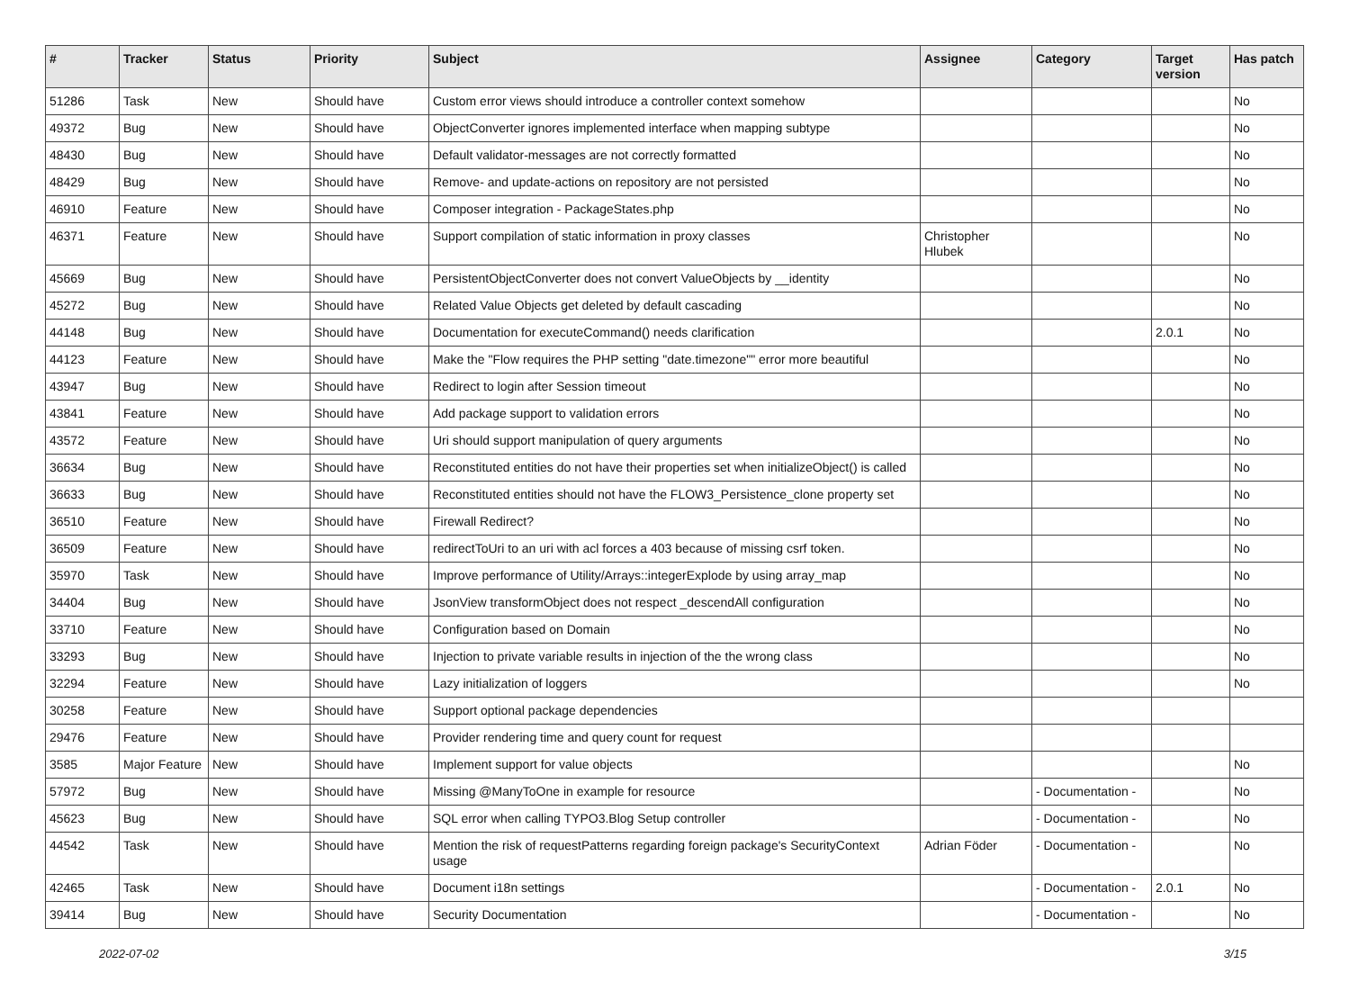| # | Tracker | Status | Priority | Subject | Assignee | Category | Target version | Has patch |
| --- | --- | --- | --- | --- | --- | --- | --- | --- |
| 51286 | Task | New | Should have | Custom error views should introduce a controller context somehow | | | | No |
| 49372 | Bug | New | Should have | ObjectConverter ignores implemented interface when mapping subtype | | | | No |
| 48430 | Bug | New | Should have | Default validator-messages are not correctly formatted | | | | No |
| 48429 | Bug | New | Should have | Remove- and update-actions on repository are not persisted | | | | No |
| 46910 | Feature | New | Should have | Composer integration - PackageStates.php | | | | No |
| 46371 | Feature | New | Should have | Support compilation of static information in proxy classes | Christopher Hlubek | | | No |
| 45669 | Bug | New | Should have | PersistentObjectConverter does not convert ValueObjects by __identity | | | | No |
| 45272 | Bug | New | Should have | Related Value Objects get deleted by default cascading | | | | No |
| 44148 | Bug | New | Should have | Documentation for executeCommand() needs clarification | | | 2.0.1 | No |
| 44123 | Feature | New | Should have | Make the "Flow requires the PHP setting "date.timezone"" error more beautiful | | | | No |
| 43947 | Bug | New | Should have | Redirect to login after Session timeout | | | | No |
| 43841 | Feature | New | Should have | Add package support to validation errors | | | | No |
| 43572 | Feature | New | Should have | Uri should support manipulation of query arguments | | | | No |
| 36634 | Bug | New | Should have | Reconstituted entities do not have their properties set when initializeObject() is called | | | | No |
| 36633 | Bug | New | Should have | Reconstituted entities should not have the FLOW3_Persistence_clone property set | | | | No |
| 36510 | Feature | New | Should have | Firewall Redirect? | | | | No |
| 36509 | Feature | New | Should have | redirectToUri to an uri with acl forces a 403 because of missing csrf token. | | | | No |
| 35970 | Task | New | Should have | Improve performance of Utility/Arrays::integerExplode by using array_map | | | | No |
| 34404 | Bug | New | Should have | JsonView transformObject does not respect _descendAll configuration | | | | No |
| 33710 | Feature | New | Should have | Configuration based on Domain | | | | No |
| 33293 | Bug | New | Should have | Injection to private variable results in injection of the the wrong class | | | | No |
| 32294 | Feature | New | Should have | Lazy initialization of loggers | | | | No |
| 30258 | Feature | New | Should have | Support optional package dependencies | | | | |
| 29476 | Feature | New | Should have | Provider rendering time and query count for request | | | | |
| 3585 | Major Feature | New | Should have | Implement support for value objects | | | | No |
| 57972 | Bug | New | Should have | Missing @ManyToOne in example for resource | | - Documentation - | | No |
| 45623 | Bug | New | Should have | SQL error when calling TYPO3.Blog Setup controller | | - Documentation - | | No |
| 44542 | Task | New | Should have | Mention the risk of requestPatterns regarding foreign package's SecurityContext usage | Adrian Föder | - Documentation - | | No |
| 42465 | Task | New | Should have | Document i18n settings | | - Documentation - | 2.0.1 | No |
| 39414 | Bug | New | Should have | Security Documentation | | - Documentation - | | No |
2022-07-02 3/15